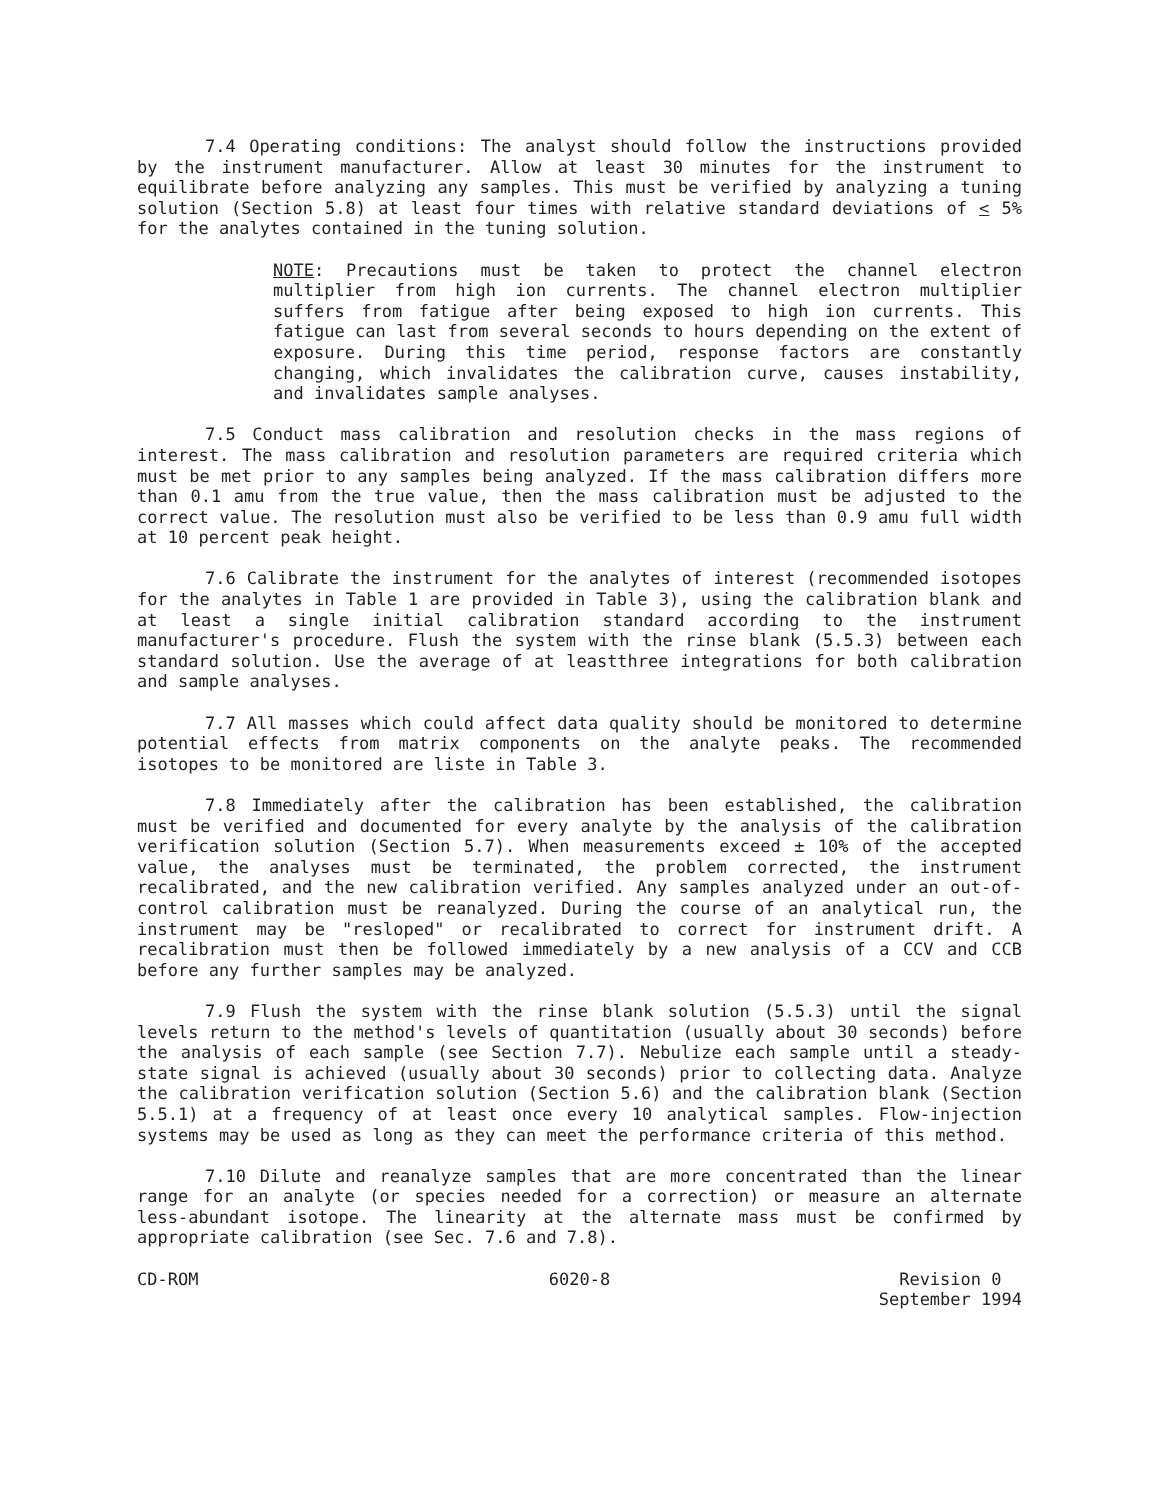7.4 Operating conditions: The analyst should follow the instructions provided by the instrument manufacturer. Allow at least 30 minutes for the instrument to equilibrate before analyzing any samples. This must be verified by analyzing a tuning solution (Section 5.8) at least four times with relative standard deviations of < 5% for the analytes contained in the tuning solution.
NOTE: Precautions must be taken to protect the channel electron multiplier from high ion currents. The channel electron multiplier suffers from fatigue after being exposed to high ion currents. This fatigue can last from several seconds to hours depending on the extent of exposure. During this time period, response factors are constantly changing, which invalidates the calibration curve, causes instability, and invalidates sample analyses.
7.5 Conduct mass calibration and resolution checks in the mass regions of interest. The mass calibration and resolution parameters are required criteria which must be met prior to any samples being analyzed. If the mass calibration differs more than 0.1 amu from the true value, then the mass calibration must be adjusted to the correct value. The resolution must also be verified to be less than 0.9 amu full width at 10 percent peak height.
7.6 Calibrate the instrument for the analytes of interest (recommended isotopes for the analytes in Table 1 are provided in Table 3), using the calibration blank and at least a single initial calibration standard according to the instrument manufacturer's procedure. Flush the system with the rinse blank (5.5.3) between each standard solution. Use the average of at leastthree integrations for both calibration and sample analyses.
7.7 All masses which could affect data quality should be monitored to determine potential effects from matrix components on the analyte peaks. The recommended isotopes to be monitored are liste in Table 3.
7.8 Immediately after the calibration has been established, the calibration must be verified and documented for every analyte by the analysis of the calibration verification solution (Section 5.7). When measurements exceed ± 10% of the accepted value, the analyses must be terminated, the problem corrected, the instrument recalibrated, and the new calibration verified. Any samples analyzed under an out-of-control calibration must be reanalyzed. During the course of an analytical run, the instrument may be "resloped" or recalibrated to correct for instrument drift. A recalibration must then be followed immediately by a new analysis of a CCV and CCB before any further samples may be analyzed.
7.9 Flush the system with the rinse blank solution (5.5.3) until the signal levels return to the method's levels of quantitation (usually about 30 seconds) before the analysis of each sample (see Section 7.7). Nebulize each sample until a steady-state signal is achieved (usually about 30 seconds) prior to collecting data. Analyze the calibration verification solution (Section 5.6) and the calibration blank (Section 5.5.1) at a frequency of at least once every 10 analytical samples. Flow-injection systems may be used as long as they can meet the performance criteria of this method.
7.10 Dilute and reanalyze samples that are more concentrated than the linear range for an analyte (or species needed for a correction) or measure an alternate less-abundant isotope. The linearity at the alternate mass must be confirmed by appropriate calibration (see Sec. 7.6 and 7.8).
CD-ROM 6020-8 Revision 0
September 1994